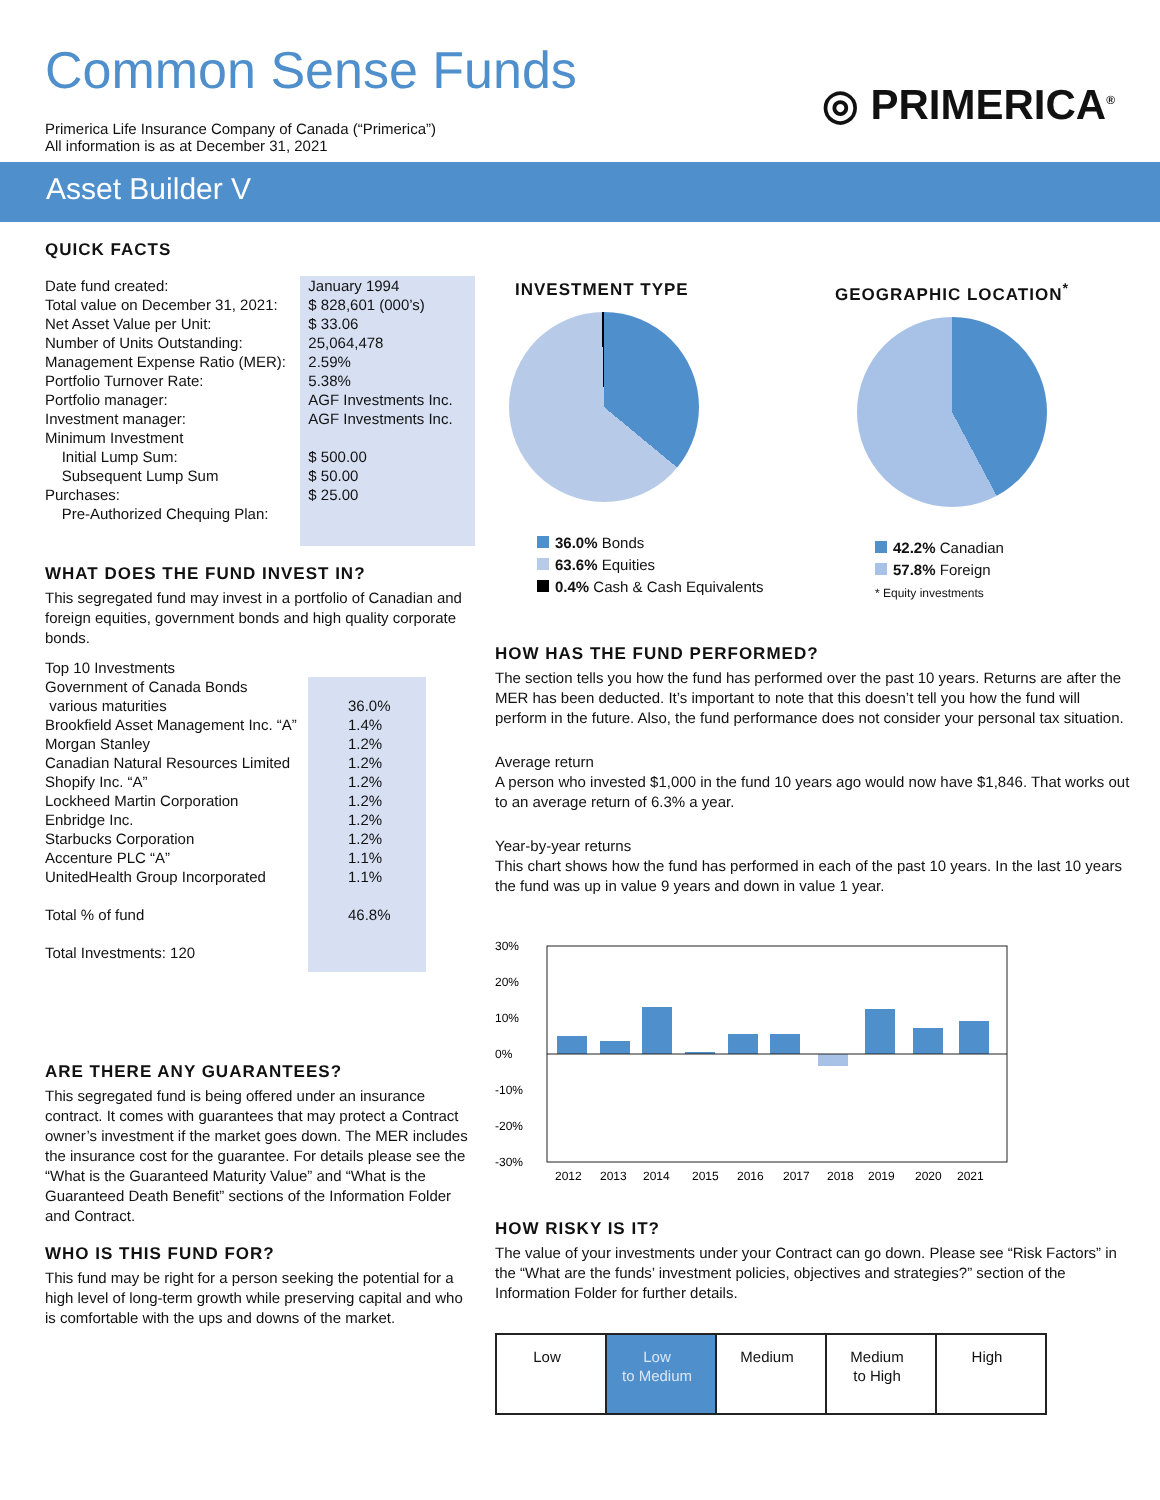Common Sense Funds
Primerica Life Insurance Company of Canada (“Primerica”)
All information is as at December 31, 2021
◎ PRIMERICA<sup>®</sup>
Asset Builder V
QUICK FACTS
| Date fund created: Total value on December 31, 2021: Net Asset Value per Unit: Number of Units Outstanding: Management Expense Ratio (MER): Portfolio Turnover Rate: Portfolio manager: Investment manager: Minimum Investment Initial Lump Sum: Subsequent Lump Sum Purchases: Pre-Authorized Chequing Plan: | January 1994 $ 828,601 (000’s) $ 33.06 25,064,478 2.59% 5.38% AGF Investments Inc. AGF Investments Inc. $ 500.00 $ 50.00 $ 25.00 |
WHAT DOES THE FUND INVEST IN?
This segregated fund may invest in a portfolio of Canadian and foreign equities, government bonds and high quality corporate bonds.
| Top 10 Investments | |
| Government of Canada Bonds various maturities | 36.0% |
| Brookfield Asset Management Inc. “A” | 1.4% |
| Morgan Stanley | 1.2% |
| Canadian Natural Resources Limited | 1.2% |
| Shopify Inc. “A” | 1.2% |
| Lockheed Martin Corporation | 1.2% |
| Enbridge Inc. | 1.2% |
| Starbucks Corporation | 1.2% |
| Accenture PLC “A” | 1.1% |
| UnitedHealth Group Incorporated | 1.1% |
| Total % of fund | 46.8% |
| Total Investments: 120 | |
ARE THERE ANY GUARANTEES?
This segregated fund is being offered under an insurance contract. It comes with guarantees that may protect a Contract owner’s investment if the market goes down. The MER includes the insurance cost for the guarantee. For details please see the “What is the Guaranteed Maturity Value” and “What is the Guaranteed Death Benefit” sections of the Information Folder and Contract.
WHO IS THIS FUND FOR?
This fund may be right for a person seeking the potential for a high level of long-term growth while preserving capital and who is comfortable with the ups and downs of the market.
INVESTMENT TYPE
36.0% Bonds
63.6% Equities
0.4% Cash & Cash Equivalents
GEOGRAPHIC LOCATION<sup>*</sup>
42.2% Canadian
57.8% Foreign
* Equity investments
HOW HAS THE FUND PERFORMED?
The section tells you how the fund has performed over the past 10 years. Returns are after the MER has been deducted. It’s important to note that this doesn’t tell you how the fund will perform in the future. Also, the fund performance does not consider your personal tax situation.
Average return
A person who invested $1,000 in the fund 10 years ago would now have $1,846. That works out to an average return of 6.3% a year.
Year-by-year returns
This chart shows how the fund has performed in each of the past 10 years. In the last 10 years the fund was up in value 9 years and down in value 1 year.
30%
20%
10%
0%
-10%
-20%
-30%
2012
2013
2014
2015
2016
2017
2018
2019
2020
2021
HOW RISKY IS IT?
The value of your investments under your Contract can go down. Please see “Risk Factors” in the “What are the funds’ investment policies, objectives and strategies?” section of the Information Folder for further details.
| Low | Low to Medium | Medium | Medium to High | High |